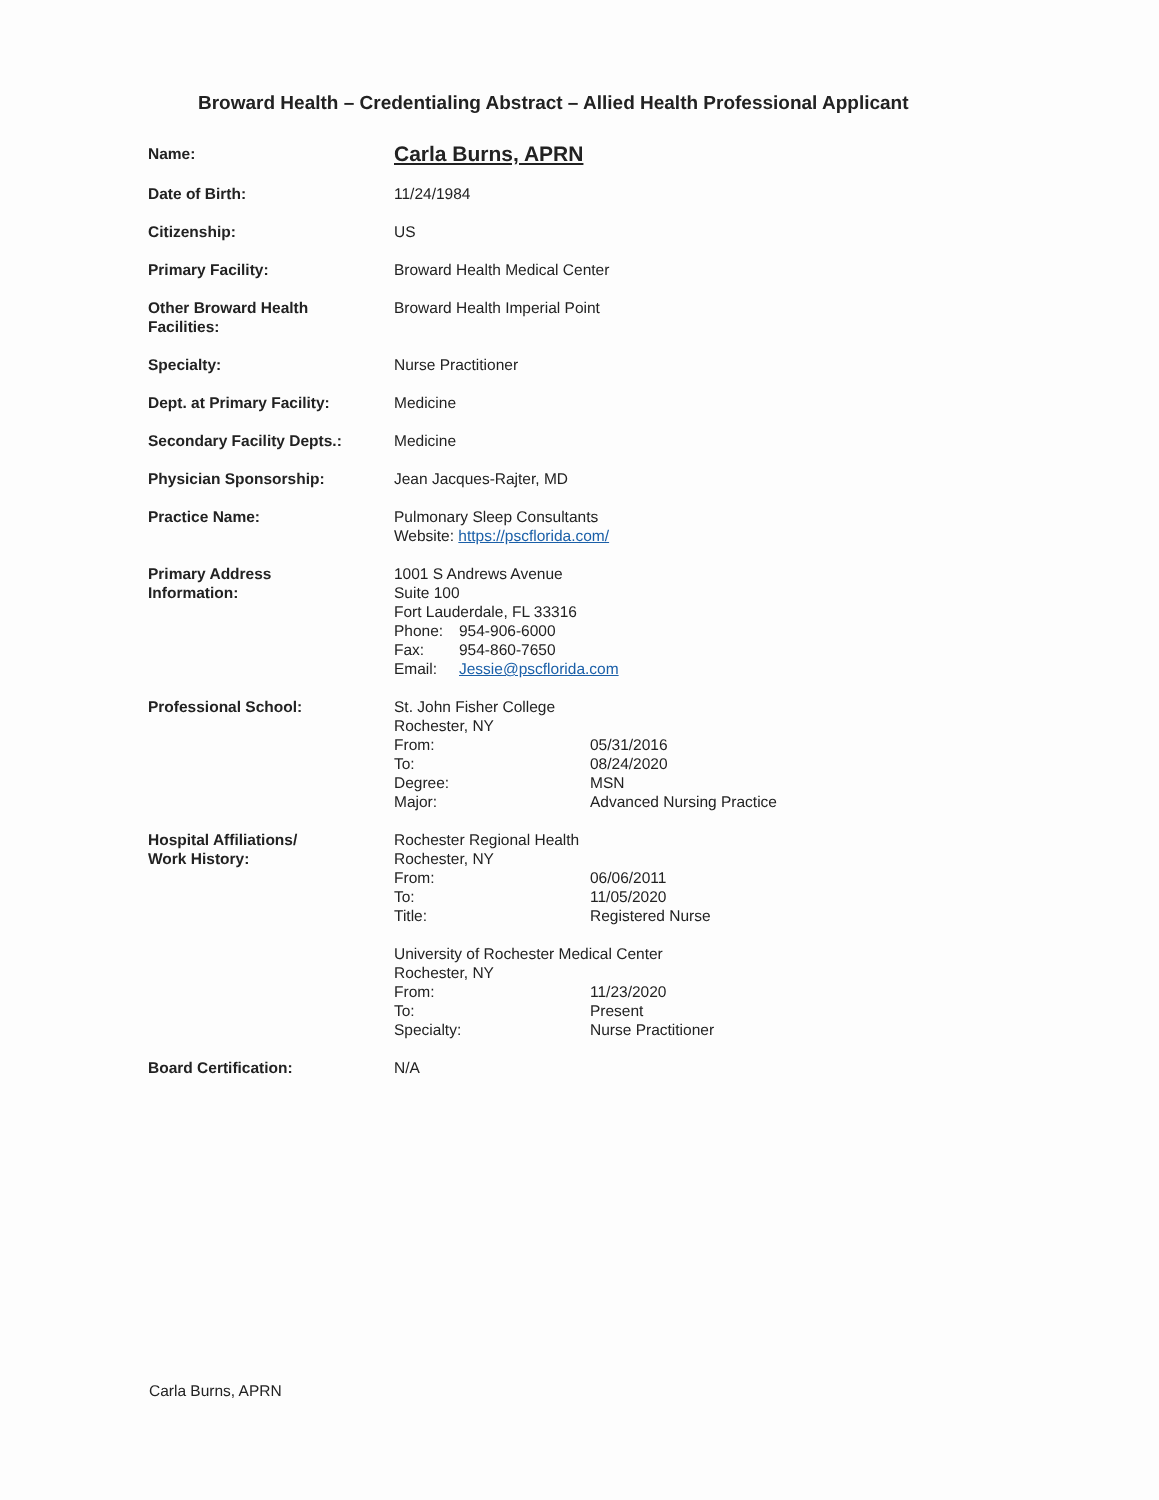Broward Health – Credentialing Abstract – Allied Health Professional Applicant
| Name: | Carla Burns, APRN |
| Date of Birth: | 11/24/1984 |
| Citizenship: | US |
| Primary Facility: | Broward Health Medical Center |
| Other Broward Health Facilities: | Broward Health Imperial Point |
| Specialty: | Nurse Practitioner |
| Dept. at Primary Facility: | Medicine |
| Secondary Facility Depts.: | Medicine |
| Physician Sponsorship: | Jean Jacques-Rajter, MD |
| Practice Name: | Pulmonary Sleep Consultants Website: https://pscflorida.com/ |
| Primary Address Information: | 1001 S Andrews Avenue Suite 100 Fort Lauderdale, FL 33316 Phone: 954-906-6000 Fax: 954-860-7650 Email: Jessie@pscflorida.com |
| Professional School: | St. John Fisher College Rochester, NY From: 05/31/2016 To: 08/24/2020 Degree: MSN Major: Advanced Nursing Practice |
| Hospital Affiliations/ Work History: | Rochester Regional Health Rochester, NY From: 06/06/2011 To: 11/05/2020 Title: Registered Nurse University of Rochester Medical Center Rochester, NY From: 11/23/2020 To: Present Specialty: Nurse Practitioner |
| Board Certification: | N/A |
Carla Burns, APRN